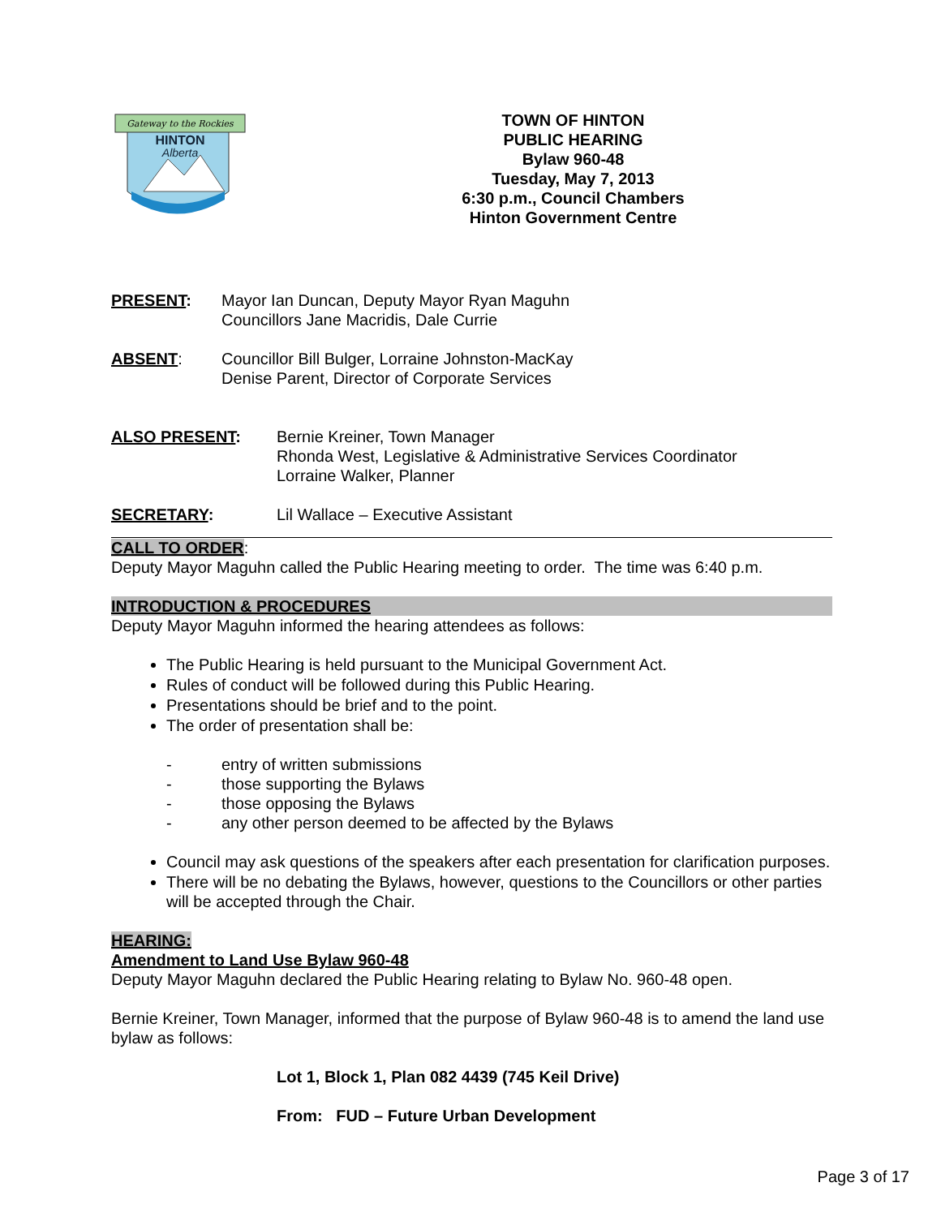Gateway to the Rockies
HINTON
Alberta
TOWN OF HINTON
PUBLIC HEARING
Bylaw 960-48
Tuesday, May 7, 2013
6:30 p.m., Council Chambers
Hinton Government Centre
PRESENT: Mayor Ian Duncan, Deputy Mayor Ryan Maguhn
Councillors Jane Macridis, Dale Currie
ABSENT: Councillor Bill Bulger, Lorraine Johnston-MacKay
Denise Parent, Director of Corporate Services
ALSO PRESENT: Bernie Kreiner, Town Manager
Rhonda West, Legislative & Administrative Services Coordinator
Lorraine Walker, Planner
SECRETARY: Lil Wallace – Executive Assistant
CALL TO ORDER:
Deputy Mayor Maguhn called the Public Hearing meeting to order. The time was 6:40 p.m.
INTRODUCTION & PROCEDURES
Deputy Mayor Maguhn informed the hearing attendees as follows:
The Public Hearing is held pursuant to the Municipal Government Act.
Rules of conduct will be followed during this Public Hearing.
Presentations should be brief and to the point.
The order of presentation shall be:
- entry of written submissions
- those supporting the Bylaws
- those opposing the Bylaws
- any other person deemed to be affected by the Bylaws
Council may ask questions of the speakers after each presentation for clarification purposes.
There will be no debating the Bylaws, however, questions to the Councillors or other parties will be accepted through the Chair.
HEARING:
Amendment to Land Use Bylaw 960-48
Deputy Mayor Maguhn declared the Public Hearing relating to Bylaw No. 960-48 open.
Bernie Kreiner, Town Manager, informed that the purpose of Bylaw 960-48 is to amend the land use bylaw as follows:
Lot 1, Block 1, Plan 082 4439 (745 Keil Drive)
From: FUD – Future Urban Development
Page 3 of 17